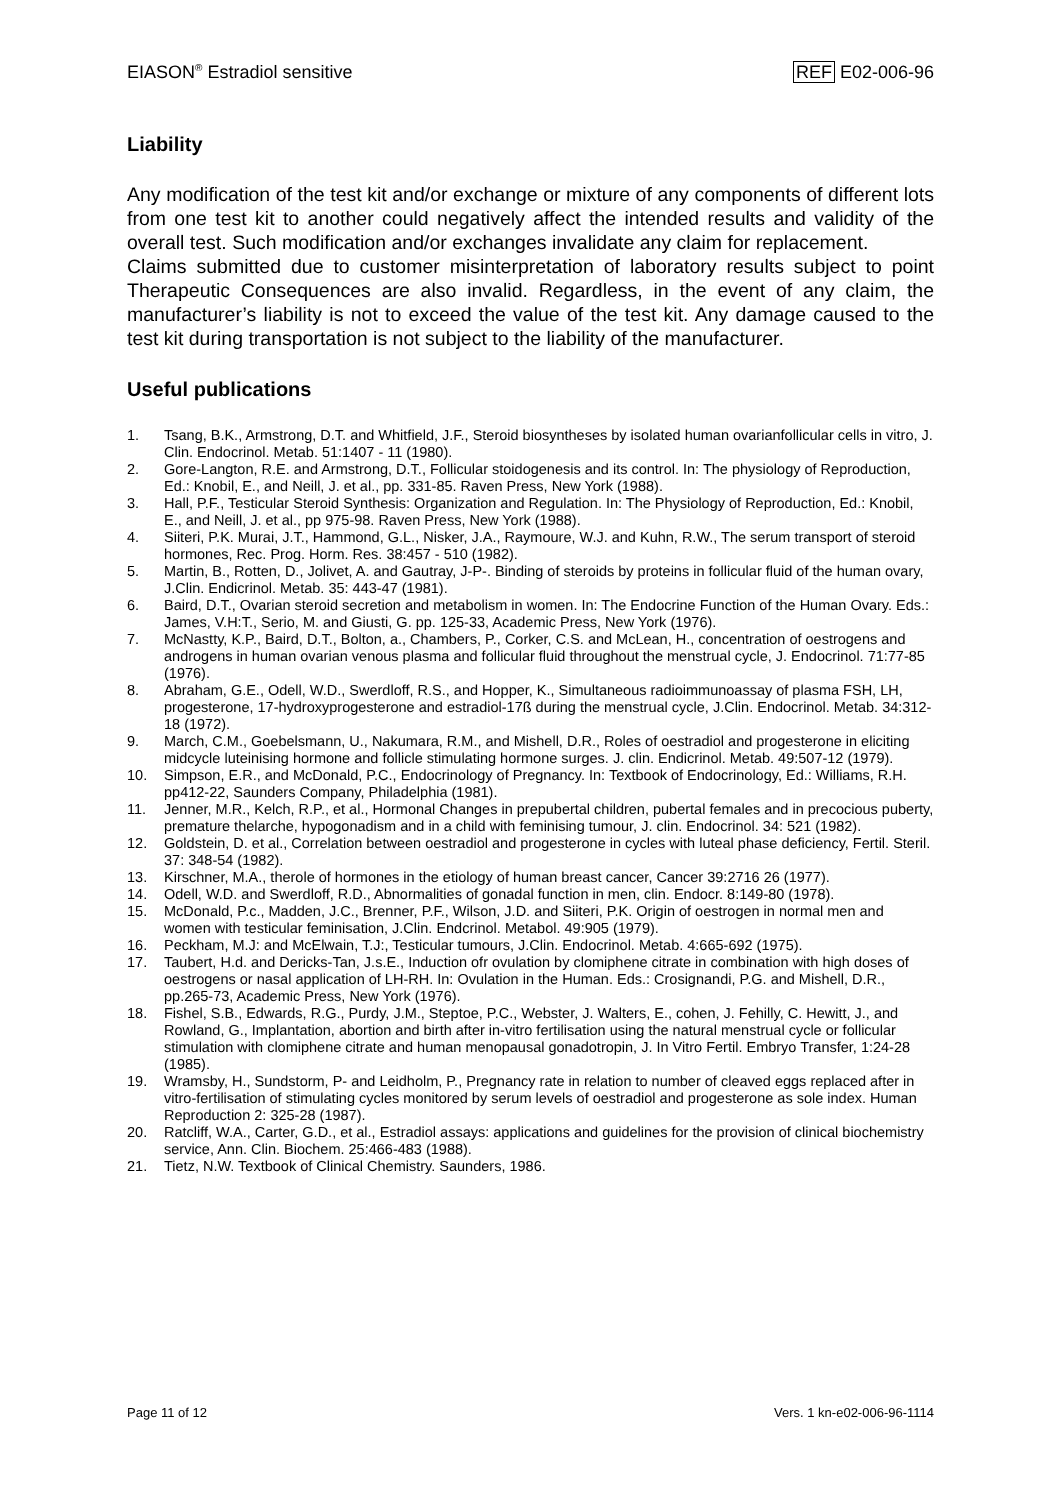EIASON<sup>®</sup> Estradiol sensitive REF E02-006-96
Liability
Any modification of the test kit and/or exchange or mixture of any components of different lots from one test kit to another could negatively affect the intended results and validity of the overall test. Such modification and/or exchanges invalidate any claim for replacement.
Claims submitted due to customer misinterpretation of laboratory results subject to point Therapeutic Consequences are also invalid. Regardless, in the event of any claim, the manufacturer’s liability is not to exceed the value of the test kit. Any damage caused to the test kit during transportation is not subject to the liability of the manufacturer.
Useful publications
1. Tsang, B.K., Armstrong, D.T. and Whitfield, J.F., Steroid biosyntheses by isolated human ovarianfollicular cells in vitro, J. Clin. Endocrinol. Metab. 51:1407 - 11 (1980).
2. Gore-Langton, R.E. and Armstrong, D.T., Follicular stoidogenesis and its control. In: The physiology of Reproduction, Ed.: Knobil, E., and Neill, J. et al., pp. 331-85. Raven Press, New York (1988).
3. Hall, P.F., Testicular Steroid Synthesis: Organization and Regulation. In: The Physiology of Reproduction, Ed.: Knobil, E., and Neill, J. et al., pp 975-98. Raven Press, New York (1988).
4. Siiteri, P.K. Murai, J.T., Hammond, G.L., Nisker, J.A., Raymoure, W.J. and Kuhn, R.W., The serum transport of steroid hormones, Rec. Prog. Horm. Res. 38:457 - 510 (1982).
5. Martin, B., Rotten, D., Jolivet, A. and Gautray, J-P-. Binding of steroids by proteins in follicular fluid of the human ovary, J.Clin. Endicrinol. Metab. 35: 443-47 (1981).
6. Baird, D.T., Ovarian steroid secretion and metabolism in women. In: The Endocrine Function of the Human Ovary. Eds.: James, V.H:T., Serio, M. and Giusti, G. pp. 125-33, Academic Press, New York (1976).
7. McNastty, K.P., Baird, D.T., Bolton, a., Chambers, P., Corker, C.S. and McLean, H., concentration of oestrogens and androgens in human ovarian venous plasma and follicular fluid throughout the menstrual cycle, J. Endocrinol. 71:77-85 (1976).
8. Abraham, G.E., Odell, W.D., Swerdloff, R.S., and Hopper, K., Simultaneous radioimmunoassay of plasma FSH, LH, progesterone, 17-hydroxyprogesterone and estradiol-17ß during the menstrual cycle, J.Clin. Endocrinol. Metab. 34:312-18 (1972).
9. March, C.M., Goebelsmann, U., Nakumara, R.M., and Mishell, D.R., Roles of oestradiol and progesterone in eliciting midcycle luteinising hormone and follicle stimulating hormone surges. J. clin. Endicrinol. Metab. 49:507-12 (1979).
10. Simpson, E.R., and McDonald, P.C., Endocrinology of Pregnancy. In: Textbook of Endocrinology, Ed.: Williams, R.H. pp412-22, Saunders Company, Philadelphia (1981).
11. Jenner, M.R., Kelch, R.P., et al., Hormonal Changes in prepubertal children, pubertal females and in precocious puberty, premature thelarche, hypogonadism and in a child with feminising tumour, J. clin. Endocrinol. 34: 521 (1982).
12. Goldstein, D. et al., Correlation between oestradiol and progesterone in cycles with luteal phase deficiency, Fertil. Steril. 37: 348-54 (1982).
13. Kirschner, M.A., therole of hormones in the etiology of human breast cancer, Cancer 39:2716 26 (1977).
14. Odell, W.D. and Swerdloff, R.D., Abnormalities of gonadal function in men, clin. Endocr. 8:149-80 (1978).
15. McDonald, P.c., Madden, J.C., Brenner, P.F., Wilson, J.D. and Siiteri, P.K. Origin of oestrogen in normal men and women with testicular feminisation, J.Clin. Endcrinol. Metabol. 49:905 (1979).
16. Peckham, M.J: and McElwain, T.J:, Testicular tumours, J.Clin. Endocrinol. Metab. 4:665-692 (1975).
17. Taubert, H.d. and Dericks-Tan, J.s.E., Induction ofr ovulation by clomiphene citrate in combination with high doses of oestrogens or nasal application of LH-RH. In: Ovulation in the Human. Eds.: Crosignandi, P.G. and Mishell, D.R., pp.265-73, Academic Press, New York (1976).
18. Fishel, S.B., Edwards, R.G., Purdy, J.M., Steptoe, P.C., Webster, J. Walters, E., cohen, J. Fehilly, C. Hewitt, J., and Rowland, G., Implantation, abortion and birth after in-vitro fertilisation using the natural menstrual cycle or follicular stimulation with clomiphene citrate and human menopausal gonadotropin, J. In Vitro Fertil. Embryo Transfer, 1:24-28 (1985).
19. Wramsby, H., Sundstorm, P- and Leidholm, P., Pregnancy rate in relation to number of cleaved eggs replaced after in vitro-fertilisation of stimulating cycles monitored by serum levels of oestradiol and progesterone as sole index. Human Reproduction 2: 325-28 (1987).
20. Ratcliff, W.A., Carter, G.D., et al., Estradiol assays: applications and guidelines for the provision of clinical biochemistry service, Ann. Clin. Biochem. 25:466-483 (1988).
21. Tietz, N.W. Textbook of Clinical Chemistry. Saunders, 1986.
Page 11 of 12 Vers. 1 kn-e02-006-96-1114